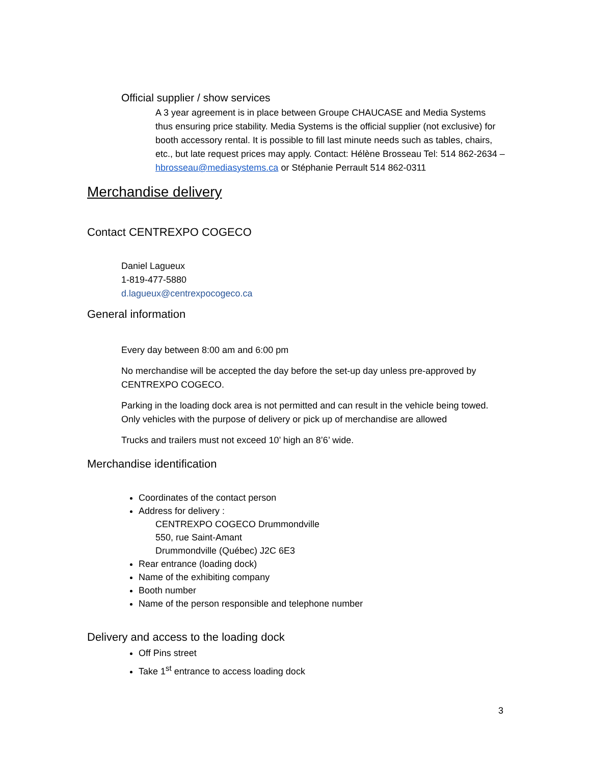Official supplier / show services
A 3 year agreement is in place between Groupe CHAUCASE and Media Systems thus ensuring price stability. Media Systems is the official supplier (not exclusive) for booth accessory rental. It is possible to fill last minute needs such as tables, chairs, etc., but late request prices may apply. Contact: Hélène Brosseau Tel: 514 862-2634 – hbrosseau@mediasystems.ca or Stéphanie Perrault 514 862-0311
Merchandise delivery
Contact CENTREXPO COGECO
Daniel Lagueux
1-819-477-5880
d.lagueux@centrexpocogeco.ca
General information
Every day between 8:00 am and 6:00 pm
No merchandise will be accepted the day before the set-up day unless pre-approved by CENTREXPO COGECO.
Parking in the loading dock area is not permitted and can result in the vehicle being towed. Only vehicles with the purpose of delivery or pick up of merchandise are allowed
Trucks and trailers must not exceed 10’ high an 8’6’ wide.
Merchandise identification
Coordinates of the contact person
Address for delivery :
CENTREXPO COGECO Drummondville
550, rue Saint-Amant
Drummondville (Québec) J2C 6E3
Rear entrance (loading dock)
Name of the exhibiting company
Booth number
Name of the person responsible and telephone number
Delivery and access to the loading dock
Off Pins street
Take 1<sup>st</sup> entrance to access loading dock
3